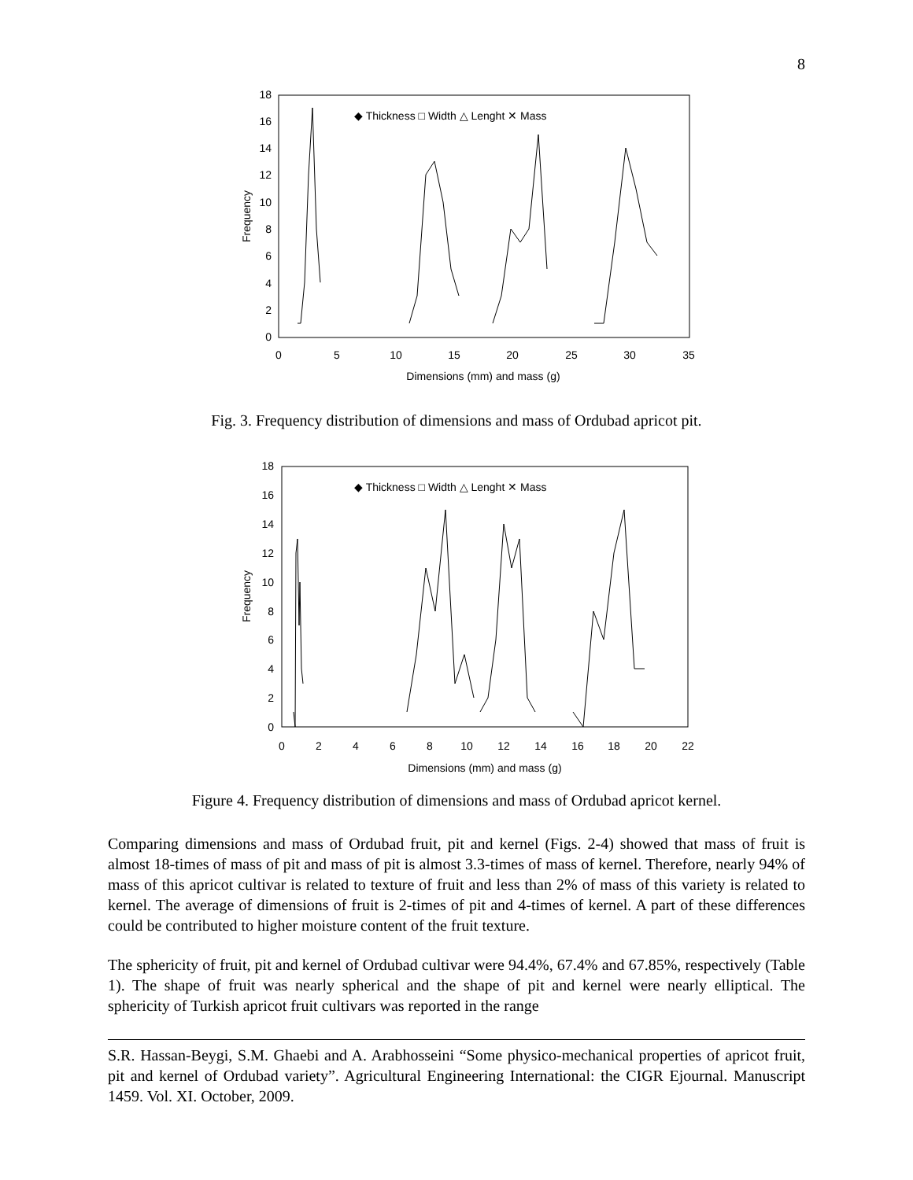8
0
2
4
6
8
10
12
14
16
18
0
5
10
15
20
25
30
35
Dimensions (mm) and mass (g)
Frequency
◆ Thickness □ Width △ Lenght ✕ Mass
Fig. 3. Frequency distribution of dimensions and mass of Ordubad apricot pit.
0
2
4
6
8
10
12
14
16
18
0
2
4
6
8
10
12
14
16
18
20
22
Dimensions (mm) and mass (g)
Frequency
◆ Thickness □ Width △ Lenght ✕ Mass
Figure 4. Frequency distribution of dimensions and mass of Ordubad apricot kernel.
Comparing dimensions and mass of Ordubad fruit, pit and kernel (Figs. 2-4) showed that mass of fruit is almost 18-times of mass of pit and mass of pit is almost 3.3-times of mass of kernel. Therefore, nearly 94% of mass of this apricot cultivar is related to texture of fruit and less than 2% of mass of this variety is related to kernel. The average of dimensions of fruit is 2-times of pit and 4-times of kernel. A part of these differences could be contributed to higher moisture content of the fruit texture.
The sphericity of fruit, pit and kernel of Ordubad cultivar were 94.4%, 67.4% and 67.85%, respectively (Table 1). The shape of fruit was nearly spherical and the shape of pit and kernel were nearly elliptical. The sphericity of Turkish apricot fruit cultivars was reported in the range
S.R. Hassan-Beygi, S.M. Ghaebi and A. Arabhosseini “Some physico-mechanical properties of apricot fruit, pit and kernel of Ordubad variety”. Agricultural Engineering International: the CIGR Ejournal. Manuscript 1459. Vol. XI. October, 2009.